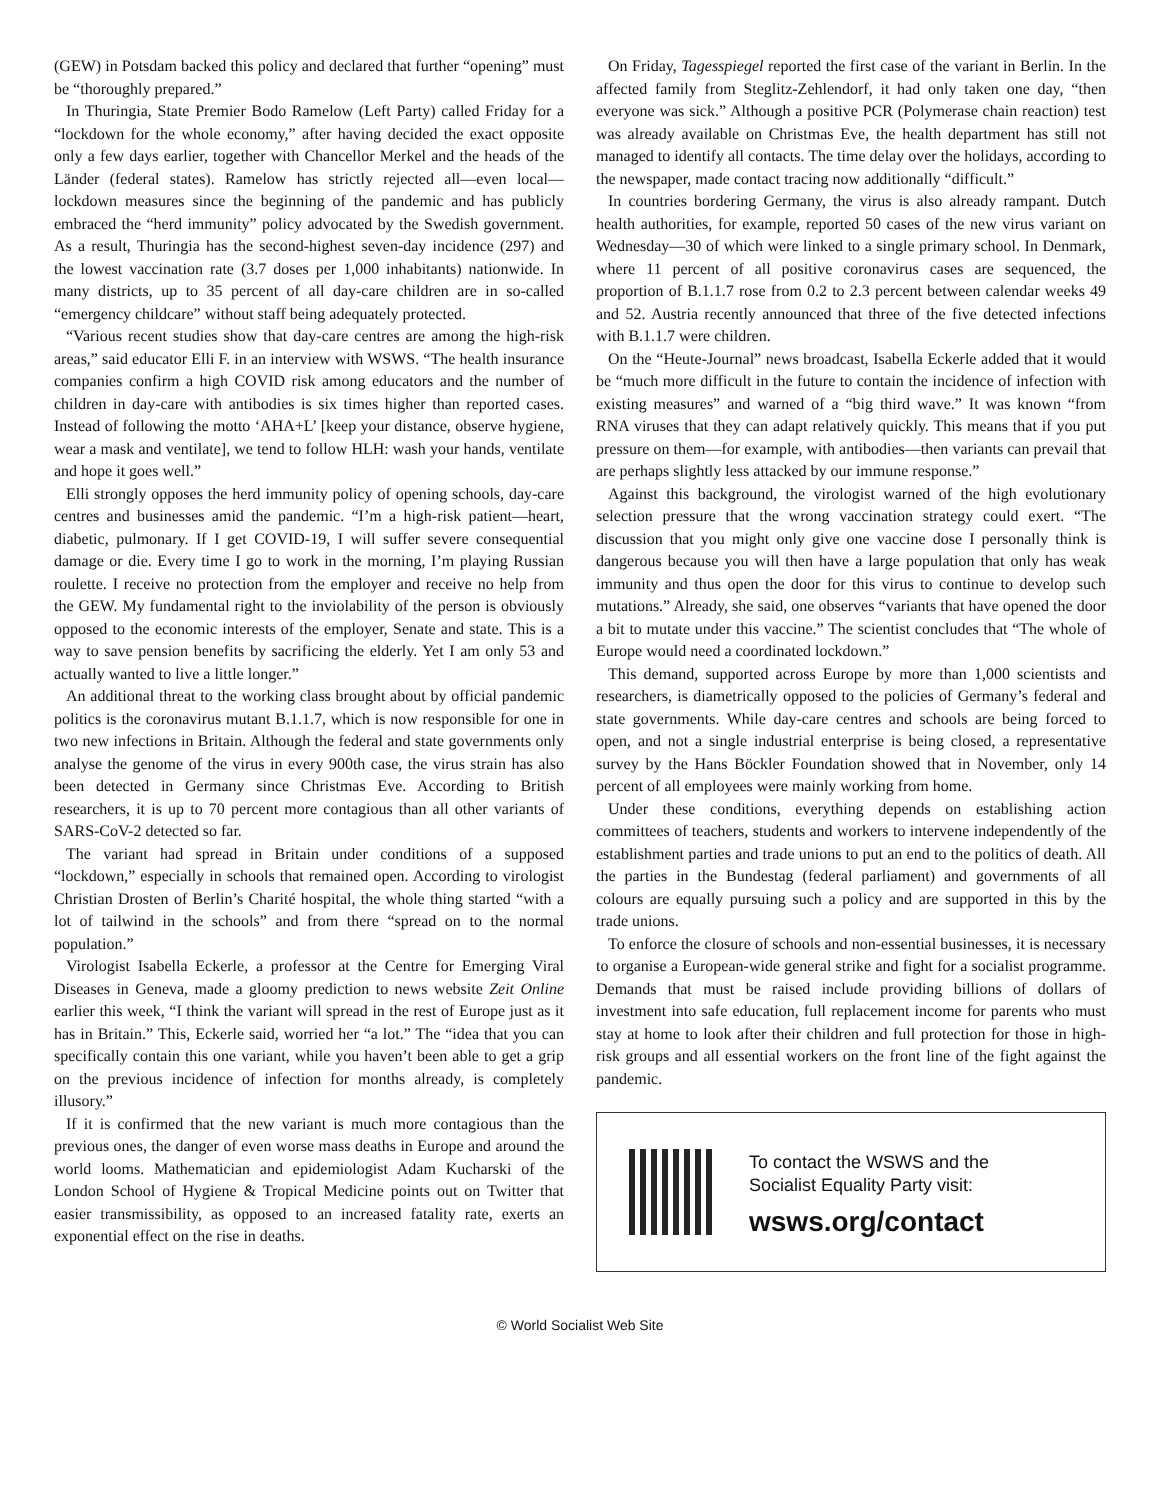(GEW) in Potsdam backed this policy and declared that further “opening” must be “thoroughly prepared.”
In Thuringia, State Premier Bodo Ramelow (Left Party) called Friday for a “lockdown for the whole economy,” after having decided the exact opposite only a few days earlier, together with Chancellor Merkel and the heads of the Länder (federal states). Ramelow has strictly rejected all—even local—lockdown measures since the beginning of the pandemic and has publicly embraced the “herd immunity” policy advocated by the Swedish government. As a result, Thuringia has the second-highest seven-day incidence (297) and the lowest vaccination rate (3.7 doses per 1,000 inhabitants) nationwide. In many districts, up to 35 percent of all day-care children are in so-called “emergency childcare” without staff being adequately protected.
“Various recent studies show that day-care centres are among the high-risk areas,” said educator Elli F. in an interview with WSWS. “The health insurance companies confirm a high COVID risk among educators and the number of children in day-care with antibodies is six times higher than reported cases. Instead of following the motto ‘AHA+L’ [keep your distance, observe hygiene, wear a mask and ventilate], we tend to follow HLH: wash your hands, ventilate and hope it goes well.”
Elli strongly opposes the herd immunity policy of opening schools, day-care centres and businesses amid the pandemic. “I’m a high-risk patient—heart, diabetic, pulmonary. If I get COVID-19, I will suffer severe consequential damage or die. Every time I go to work in the morning, I’m playing Russian roulette. I receive no protection from the employer and receive no help from the GEW. My fundamental right to the inviolability of the person is obviously opposed to the economic interests of the employer, Senate and state. This is a way to save pension benefits by sacrificing the elderly. Yet I am only 53 and actually wanted to live a little longer.”
An additional threat to the working class brought about by official pandemic politics is the coronavirus mutant B.1.1.7, which is now responsible for one in two new infections in Britain. Although the federal and state governments only analyse the genome of the virus in every 900th case, the virus strain has also been detected in Germany since Christmas Eve. According to British researchers, it is up to 70 percent more contagious than all other variants of SARS-CoV-2 detected so far.
The variant had spread in Britain under conditions of a supposed “lockdown,” especially in schools that remained open. According to virologist Christian Drosten of Berlin’s Charité hospital, the whole thing started “with a lot of tailwind in the schools” and from there “spread on to the normal population.”
Virologist Isabella Eckerle, a professor at the Centre for Emerging Viral Diseases in Geneva, made a gloomy prediction to news website Zeit Online earlier this week, “I think the variant will spread in the rest of Europe just as it has in Britain.” This, Eckerle said, worried her “a lot.” The “idea that you can specifically contain this one variant, while you haven’t been able to get a grip on the previous incidence of infection for months already, is completely illusory.”
If it is confirmed that the new variant is much more contagious than the previous ones, the danger of even worse mass deaths in Europe and around the world looms. Mathematician and epidemiologist Adam Kucharski of the London School of Hygiene & Tropical Medicine points out on Twitter that easier transmissibility, as opposed to an increased fatality rate, exerts an exponential effect on the rise in deaths.
On Friday, Tagesspiegel reported the first case of the variant in Berlin. In the affected family from Steglitz-Zehlendorf, it had only taken one day, “then everyone was sick.” Although a positive PCR (Polymerase chain reaction) test was already available on Christmas Eve, the health department has still not managed to identify all contacts. The time delay over the holidays, according to the newspaper, made contact tracing now additionally “difficult.”
In countries bordering Germany, the virus is also already rampant. Dutch health authorities, for example, reported 50 cases of the new virus variant on Wednesday—30 of which were linked to a single primary school. In Denmark, where 11 percent of all positive coronavirus cases are sequenced, the proportion of B.1.1.7 rose from 0.2 to 2.3 percent between calendar weeks 49 and 52. Austria recently announced that three of the five detected infections with B.1.1.7 were children.
On the “Heute-Journal” news broadcast, Isabella Eckerle added that it would be “much more difficult in the future to contain the incidence of infection with existing measures” and warned of a “big third wave.” It was known “from RNA viruses that they can adapt relatively quickly. This means that if you put pressure on them—for example, with antibodies—then variants can prevail that are perhaps slightly less attacked by our immune response.”
Against this background, the virologist warned of the high evolutionary selection pressure that the wrong vaccination strategy could exert. “The discussion that you might only give one vaccine dose I personally think is dangerous because you will then have a large population that only has weak immunity and thus open the door for this virus to continue to develop such mutations.” Already, she said, one observes “variants that have opened the door a bit to mutate under this vaccine.” The scientist concludes that “The whole of Europe would need a coordinated lockdown.”
This demand, supported across Europe by more than 1,000 scientists and researchers, is diametrically opposed to the policies of Germany’s federal and state governments. While day-care centres and schools are being forced to open, and not a single industrial enterprise is being closed, a representative survey by the Hans Böckler Foundation showed that in November, only 14 percent of all employees were mainly working from home.
Under these conditions, everything depends on establishing action committees of teachers, students and workers to intervene independently of the establishment parties and trade unions to put an end to the politics of death. All the parties in the Bundestag (federal parliament) and governments of all colours are equally pursuing such a policy and are supported in this by the trade unions.
To enforce the closure of schools and non-essential businesses, it is necessary to organise a European-wide general strike and fight for a socialist programme. Demands that must be raised include providing billions of dollars of investment into safe education, full replacement income for parents who must stay at home to look after their children and full protection for those in high-risk groups and all essential workers on the front line of the fight against the pandemic.
To contact the WSWS and the
Socialist Equality Party visit:
wsws.org/contact
© World Socialist Web Site